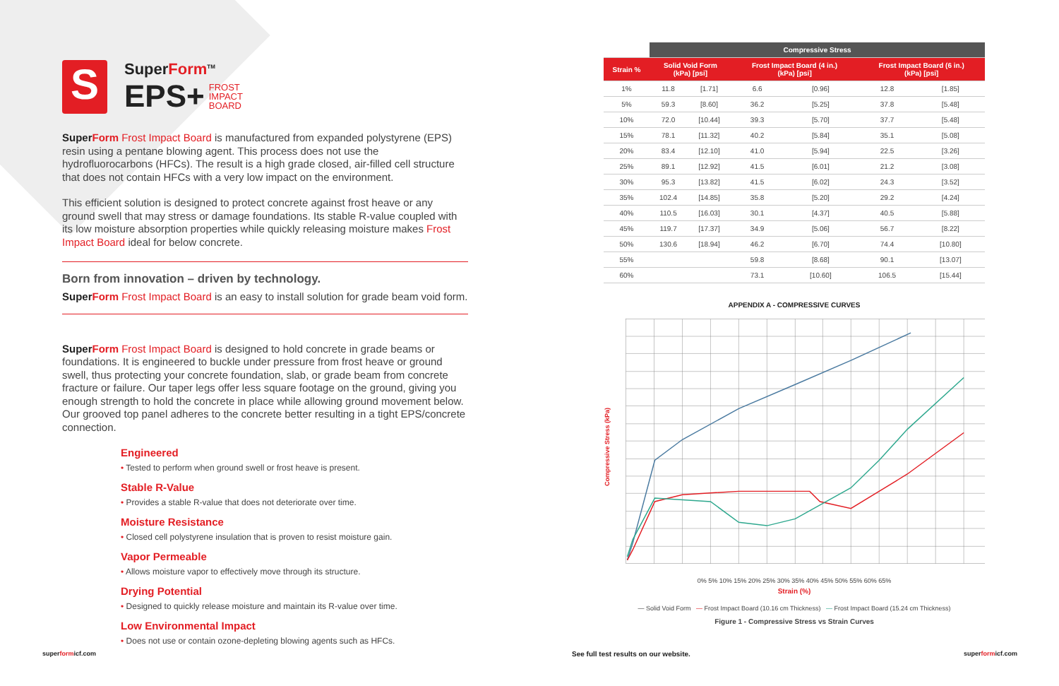S
SuperForm<sup>TM</sup>
EPS+ FROST
IMPACT
BOARD
SuperForm Frost Impact Board is manufactured from expanded polystyrene (EPS) resin using a pentane blowing agent. This process does not use the hydrofluorocarbons (HFCs). The result is a high grade closed, air-filled cell structure that does not contain HFCs with a very low impact on the environment.
This efficient solution is designed to protect concrete against frost heave or any ground swell that may stress or damage foundations. Its stable R-value coupled with its low moisture absorption properties while quickly releasing moisture makes Frost Impact Board ideal for below concrete.
Born from innovation – driven by technology.
SuperForm Frost Impact Board is an easy to install solution for grade beam void form.
SuperForm Frost Impact Board is designed to hold concrete in grade beams or foundations. It is engineered to buckle under pressure from frost heave or ground swell, thus protecting your concrete foundation, slab, or grade beam from concrete fracture or failure. Our taper legs offer less square footage on the ground, giving you enough strength to hold the concrete in place while allowing ground movement below. Our grooved top panel adheres to the concrete better resulting in a tight EPS/concrete connection.
Engineered
• Tested to perform when ground swell or frost heave is present.
Stable R-Value
• Provides a stable R-value that does not deteriorate over time.
Moisture Resistance
• Closed cell polystyrene insulation that is proven to resist moisture gain.
Vapor Permeable
• Allows moisture vapor to effectively move through its structure.
Drying Potential
• Designed to quickly release moisture and maintain its R-value over time.
Low Environmental Impact
• Does not use or contain ozone-depleting blowing agents such as HFCs.
| | Compressive Stress | | | | | |
| --- | --- | --- | --- | --- | --- | --- |
| Strain % | Solid Void Form (kPa) [psi] | | Frost Impact Board (4 in.) (kPa) [psi] | | Frost Impact Board (6 in.) (kPa) [psi] | |
| 1% | 11.8 | [1.71] | 6.6 | [0.96] | 12.8 | [1.85] |
| 5% | 59.3 | [8.60] | 36.2 | [5.25] | 37.8 | [5.48] |
| 10% | 72.0 | [10.44] | 39.3 | [5.70] | 37.7 | [5.48] |
| 15% | 78.1 | [11.32] | 40.2 | [5.84] | 35.1 | [5.08] |
| 20% | 83.4 | [12.10] | 41.0 | [5.94] | 22.5 | [3.26] |
| 25% | 89.1 | [12.92] | 41.5 | [6.01] | 21.2 | [3.08] |
| 30% | 95.3 | [13.82] | 41.5 | [6.02] | 24.3 | [3.52] |
| 35% | 102.4 | [14.85] | 35.8 | [5.20] | 29.2 | [4.24] |
| 40% | 110.5 | [16.03] | 30.1 | [4.37] | 40.5 | [5.88] |
| 45% | 119.7 | [17.37] | 34.9 | [5.06] | 56.7 | [8.22] |
| 50% | 130.6 | [18.94] | 46.2 | [6.70] | 74.4 | [10.80] |
| 55% | | | 59.8 | [8.68] | 90.1 | [13.07] |
| 60% | | | 73.1 | [10.60] | 106.5 | [15.44] |
APPENDIX A - COMPRESSIVE CURVES
Compressive Stress (kPa)
0% 5% 10% 15% 20% 25% 30% 35% 40% 45% 50% 55% 60% 65%
Strain (%)
— Solid Void Form — Frost Impact Board (10.16 cm Thickness) — Frost Impact Board (15.24 cm Thickness)
Figure 1 - Compressive Stress vs Strain Curves
superformicf.com
See full test results on our website.
superformicf.com